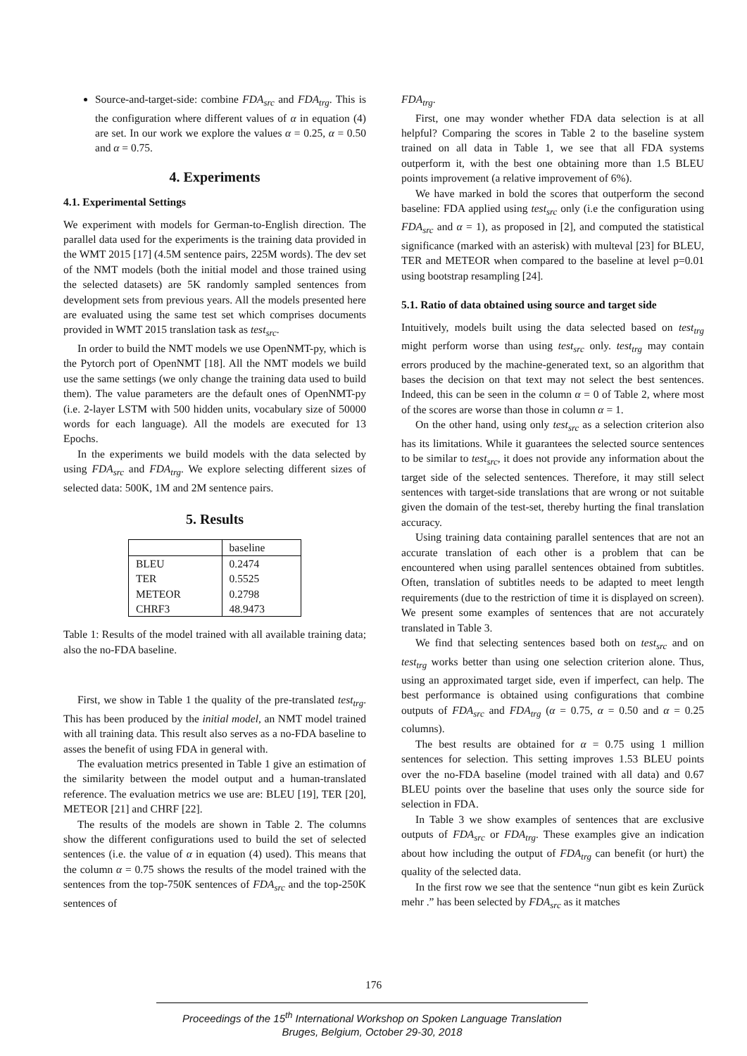Source-and-target-side: combine FDA<sub>src</sub> and FDA<sub>trg</sub>. This is the configuration where different values of α in equation (4) are set. In our work we explore the values α = 0.25, α = 0.50 and α = 0.75.
4. Experiments
4.1. Experimental Settings
We experiment with models for German-to-English direction. The parallel data used for the experiments is the training data provided in the WMT 2015 [17] (4.5M sentence pairs, 225M words). The dev set of the NMT models (both the initial model and those trained using the selected datasets) are 5K randomly sampled sentences from development sets from previous years. All the models presented here are evaluated using the same test set which comprises documents provided in WMT 2015 translation task as test<sub>src</sub>.
In order to build the NMT models we use OpenNMT-py, which is the Pytorch port of OpenNMT [18]. All the NMT models we build use the same settings (we only change the training data used to build them). The value parameters are the default ones of OpenNMT-py (i.e. 2-layer LSTM with 500 hidden units, vocabulary size of 50000 words for each language). All the models are executed for 13 Epochs.
In the experiments we build models with the data selected by using FDA<sub>src</sub> and FDA<sub>trg</sub>. We explore selecting different sizes of selected data: 500K, 1M and 2M sentence pairs.
5. Results
| | baseline |
| BLEU | 0.2474 |
| TER | 0.5525 |
| METEOR | 0.2798 |
| CHRF3 | 48.9473 |
Table 1: Results of the model trained with all available training data; also the no-FDA baseline.
First, we show in Table 1 the quality of the pre-translated test<sub>trg</sub>. This has been produced by the initial model, an NMT model trained with all training data. This result also serves as a no-FDA baseline to asses the benefit of using FDA in general with.
The evaluation metrics presented in Table 1 give an estimation of the similarity between the model output and a human-translated reference. The evaluation metrics we use are: BLEU [19], TER [20], METEOR [21] and CHRF [22].
The results of the models are shown in Table 2. The columns show the different configurations used to build the set of selected sentences (i.e. the value of α in equation (4) used). This means that the column α = 0.75 shows the results of the model trained with the sentences from the top-750K sentences of FDA<sub>src</sub> and the top-250K sentences of
FDA<sub>trg</sub>.
First, one may wonder whether FDA data selection is at all helpful? Comparing the scores in Table 2 to the baseline system trained on all data in Table 1, we see that all FDA systems outperform it, with the best one obtaining more than 1.5 BLEU points improvement (a relative improvement of 6%).
We have marked in bold the scores that outperform the second baseline: FDA applied using test<sub>src</sub> only (i.e the configuration using FDA<sub>src</sub> and α = 1), as proposed in [2], and computed the statistical significance (marked with an asterisk) with multeval [23] for BLEU, TER and METEOR when compared to the baseline at level p=0.01 using bootstrap resampling [24].
5.1. Ratio of data obtained using source and target side
Intuitively, models built using the data selected based on test<sub>trg</sub> might perform worse than using test<sub>src</sub> only. test<sub>trg</sub> may contain errors produced by the machine-generated text, so an algorithm that bases the decision on that text may not select the best sentences. Indeed, this can be seen in the column α = 0 of Table 2, where most of the scores are worse than those in column α = 1.
On the other hand, using only test<sub>src</sub> as a selection criterion also has its limitations. While it guarantees the selected source sentences to be similar to test<sub>src</sub>, it does not provide any information about the target side of the selected sentences. Therefore, it may still select sentences with target-side translations that are wrong or not suitable given the domain of the test-set, thereby hurting the final translation accuracy.
Using training data containing parallel sentences that are not an accurate translation of each other is a problem that can be encountered when using parallel sentences obtained from subtitles. Often, translation of subtitles needs to be adapted to meet length requirements (due to the restriction of time it is displayed on screen). We present some examples of sentences that are not accurately translated in Table 3.
We find that selecting sentences based both on test<sub>src</sub> and on test<sub>trg</sub> works better than using one selection criterion alone. Thus, using an approximated target side, even if imperfect, can help. The best performance is obtained using configurations that combine outputs of FDA<sub>src</sub> and FDA<sub>trg</sub> (α = 0.75, α = 0.50 and α = 0.25 columns).
The best results are obtained for α = 0.75 using 1 million sentences for selection. This setting improves 1.53 BLEU points over the no-FDA baseline (model trained with all data) and 0.67 BLEU points over the baseline that uses only the source side for selection in FDA.
In Table 3 we show examples of sentences that are exclusive outputs of FDA<sub>src</sub> or FDA<sub>trg</sub>. These examples give an indication about how including the output of FDA<sub>trg</sub> can benefit (or hurt) the quality of the selected data.
In the first row we see that the sentence “nun gibt es kein Zurück mehr .” has been selected by FDA<sub>src</sub> as it matches
176
Proceedings of the 15<sup>th</sup> International Workshop on Spoken Language Translation
Bruges, Belgium, October 29-30, 2018